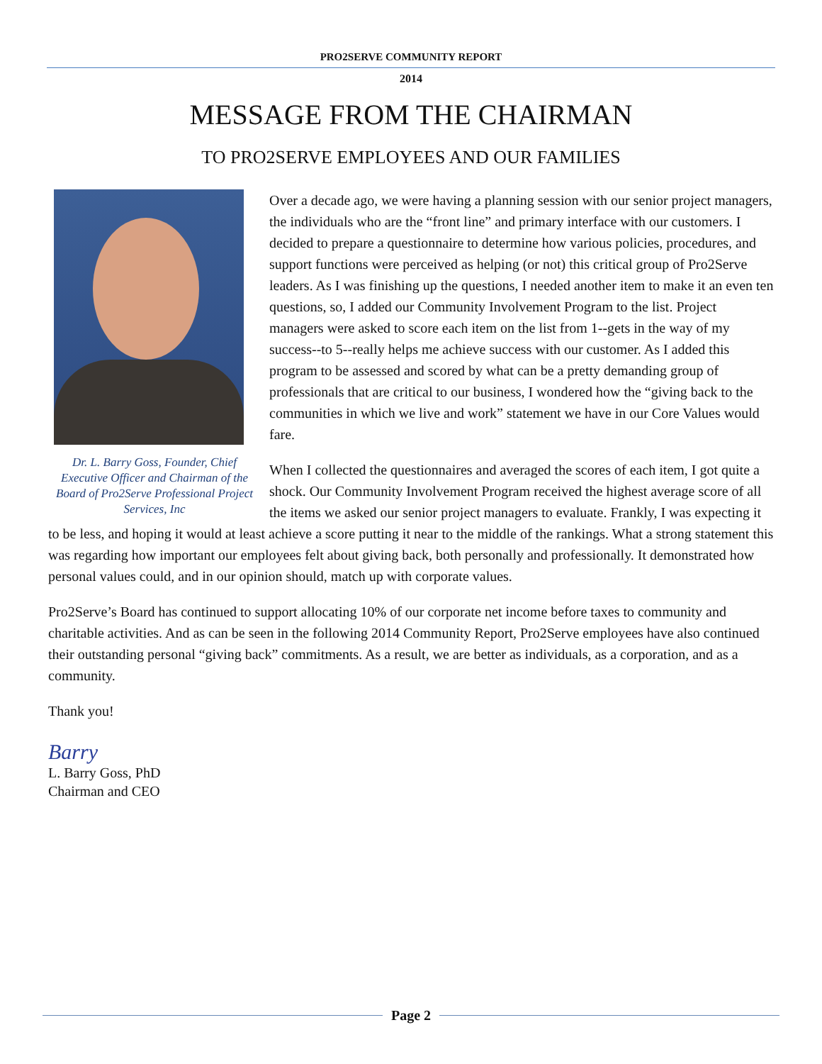PRO2SERVE COMMUNITY REPORT
2014
MESSAGE FROM THE CHAIRMAN
TO PRO2SERVE EMPLOYEES AND OUR FAMILIES
Dr. L. Barry Goss, Founder, Chief Executive Officer and Chairman of the Board of Pro2Serve Professional Project Services, Inc
Over a decade ago, we were having a planning session with our senior project managers, the individuals who are the “front line” and primary interface with our customers. I decided to prepare a questionnaire to determine how various policies, procedures, and support functions were perceived as helping (or not) this critical group of Pro2Serve leaders. As I was finishing up the questions, I needed another item to make it an even ten questions, so, I added our Community Involvement Program to the list. Project managers were asked to score each item on the list from 1--gets in the way of my success--to 5--really helps me achieve success with our customer. As I added this program to be assessed and scored by what can be a pretty demanding group of professionals that are critical to our business, I wondered how the “giving back to the communities in which we live and work” statement we have in our Core Values would fare.
When I collected the questionnaires and averaged the scores of each item, I got quite a shock. Our Community Involvement Program received the highest average score of all the items we asked our senior project managers to evaluate. Frankly, I was expecting it to be less, and hoping it would at least achieve a score putting it near to the middle of the rankings. What a strong statement this was regarding how important our employees felt about giving back, both personally and professionally. It demonstrated how personal values could, and in our opinion should, match up with corporate values.
Pro2Serve’s Board has continued to support allocating 10% of our corporate net income before taxes to community and charitable activities. And as can be seen in the following 2014 Community Report, Pro2Serve employees have also continued their outstanding personal “giving back” commitments. As a result, we are better as individuals, as a corporation, and as a community.
Thank you!
Barry
L. Barry Goss, PhD
Chairman and CEO
Page 2